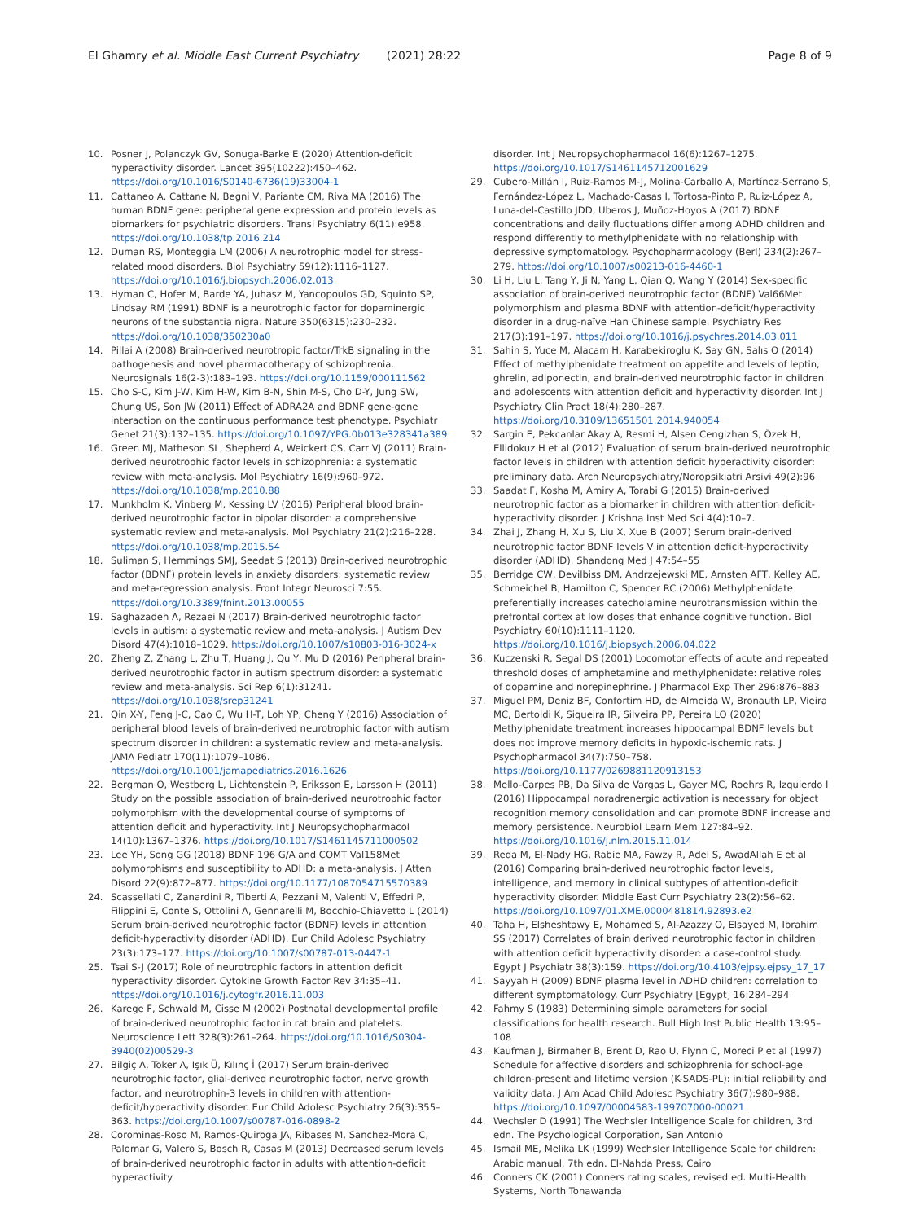El Ghamry et al. Middle East Current Psychiatry (2021) 28:22
Page 8 of 9
10. Posner J, Polanczyk GV, Sonuga-Barke E (2020) Attention-deficit hyperactivity disorder. Lancet 395(10222):450–462. https://doi.org/10.1016/S0140-6736(19)33004-1
11. Cattaneo A, Cattane N, Begni V, Pariante CM, Riva MA (2016) The human BDNF gene: peripheral gene expression and protein levels as biomarkers for psychiatric disorders. Transl Psychiatry 6(11):e958. https://doi.org/10.1038/tp.2016.214
12. Duman RS, Monteggia LM (2006) A neurotrophic model for stress-related mood disorders. Biol Psychiatry 59(12):1116–1127. https://doi.org/10.1016/j.biopsych.2006.02.013
13. Hyman C, Hofer M, Barde YA, Juhasz M, Yancopoulos GD, Squinto SP, Lindsay RM (1991) BDNF is a neurotrophic factor for dopaminergic neurons of the substantia nigra. Nature 350(6315):230–232. https://doi.org/10.1038/350230a0
14. Pillai A (2008) Brain-derived neurotropic factor/TrkB signaling in the pathogenesis and novel pharmacotherapy of schizophrenia. Neurosignals 16(2-3):183–193. https://doi.org/10.1159/000111562
15. Cho S-C, Kim J-W, Kim H-W, Kim B-N, Shin M-S, Cho D-Y, Jung SW, Chung US, Son JW (2011) Effect of ADRA2A and BDNF gene-gene interaction on the continuous performance test phenotype. Psychiatr Genet 21(3):132–135. https://doi.org/10.1097/YPG.0b013e328341a389
16. Green MJ, Matheson SL, Shepherd A, Weickert CS, Carr VJ (2011) Brain-derived neurotrophic factor levels in schizophrenia: a systematic review with meta-analysis. Mol Psychiatry 16(9):960–972. https://doi.org/10.1038/mp.2010.88
17. Munkholm K, Vinberg M, Kessing LV (2016) Peripheral blood brain-derived neurotrophic factor in bipolar disorder: a comprehensive systematic review and meta-analysis. Mol Psychiatry 21(2):216–228. https://doi.org/10.1038/mp.2015.54
18. Suliman S, Hemmings SMJ, Seedat S (2013) Brain-derived neurotrophic factor (BDNF) protein levels in anxiety disorders: systematic review and meta-regression analysis. Front Integr Neurosci 7:55. https://doi.org/10.3389/fnint.2013.00055
19. Saghazadeh A, Rezaei N (2017) Brain-derived neurotrophic factor levels in autism: a systematic review and meta-analysis. J Autism Dev Disord 47(4):1018–1029. https://doi.org/10.1007/s10803-016-3024-x
20. Zheng Z, Zhang L, Zhu T, Huang J, Qu Y, Mu D (2016) Peripheral brain-derived neurotrophic factor in autism spectrum disorder: a systematic review and meta-analysis. Sci Rep 6(1):31241. https://doi.org/10.1038/srep31241
21. Qin X-Y, Feng J-C, Cao C, Wu H-T, Loh YP, Cheng Y (2016) Association of peripheral blood levels of brain-derived neurotrophic factor with autism spectrum disorder in children: a systematic review and meta-analysis. JAMA Pediatr 170(11):1079–1086. https://doi.org/10.1001/jamapediatrics.2016.1626
22. Bergman O, Westberg L, Lichtenstein P, Eriksson E, Larsson H (2011) Study on the possible association of brain-derived neurotrophic factor polymorphism with the developmental course of symptoms of attention deficit and hyperactivity. Int J Neuropsychopharmacol 14(10):1367–1376. https://doi.org/10.1017/S1461145711000502
23. Lee YH, Song GG (2018) BDNF 196 G/A and COMT Val158Met polymorphisms and susceptibility to ADHD: a meta-analysis. J Atten Disord 22(9):872–877. https://doi.org/10.1177/1087054715570389
24. Scassellati C, Zanardini R, Tiberti A, Pezzani M, Valenti V, Effedri P, Filippini E, Conte S, Ottolini A, Gennarelli M, Bocchio-Chiavetto L (2014) Serum brain-derived neurotrophic factor (BDNF) levels in attention deficit-hyperactivity disorder (ADHD). Eur Child Adolesc Psychiatry 23(3):173–177. https://doi.org/10.1007/s00787-013-0447-1
25. Tsai S-J (2017) Role of neurotrophic factors in attention deficit hyperactivity disorder. Cytokine Growth Factor Rev 34:35–41. https://doi.org/10.1016/j.cytogfr.2016.11.003
26. Karege F, Schwald M, Cisse M (2002) Postnatal developmental profile of brain-derived neurotrophic factor in rat brain and platelets. Neuroscience Lett 328(3):261–264. https://doi.org/10.1016/S0304-3940(02)00529-3
27. Bilgiç A, Toker A, Işık Ü, Kılınç İ (2017) Serum brain-derived neurotrophic factor, glial-derived neurotrophic factor, nerve growth factor, and neurotrophin-3 levels in children with attention-deficit/hyperactivity disorder. Eur Child Adolesc Psychiatry 26(3):355–363. https://doi.org/10.1007/s00787-016-0898-2
28. Corominas-Roso M, Ramos-Quiroga JA, Ribases M, Sanchez-Mora C, Palomar G, Valero S, Bosch R, Casas M (2013) Decreased serum levels of brain-derived neurotrophic factor in adults with attention-deficit hyperactivity
disorder. Int J Neuropsychopharmacol 16(6):1267–1275. https://doi.org/10.1017/S1461145712001629
29. Cubero-Millán I, Ruiz-Ramos M-J, Molina-Carballo A, Martínez-Serrano S, Fernández-López L, Machado-Casas I, Tortosa-Pinto P, Ruiz-López A, Luna-del-Castillo JDD, Uberos J, Muñoz-Hoyos A (2017) BDNF concentrations and daily fluctuations differ among ADHD children and respond differently to methylphenidate with no relationship with depressive symptomatology. Psychopharmacology (Berl) 234(2):267–279. https://doi.org/10.1007/s00213-016-4460-1
30. Li H, Liu L, Tang Y, Ji N, Yang L, Qian Q, Wang Y (2014) Sex-specific association of brain-derived neurotrophic factor (BDNF) Val66Met polymorphism and plasma BDNF with attention-deficit/hyperactivity disorder in a drug-naïve Han Chinese sample. Psychiatry Res 217(3):191–197. https://doi.org/10.1016/j.psychres.2014.03.011
31. Sahin S, Yuce M, Alacam H, Karabekiroglu K, Say GN, Salıs O (2014) Effect of methylphenidate treatment on appetite and levels of leptin, ghrelin, adiponectin, and brain-derived neurotrophic factor in children and adolescents with attention deficit and hyperactivity disorder. Int J Psychiatry Clin Pract 18(4):280–287. https://doi.org/10.3109/13651501.2014.940054
32. Sargin E, Pekcanlar Akay A, Resmi H, Alsen Cengizhan S, Özek H, Ellidokuz H et al (2012) Evaluation of serum brain-derived neurotrophic factor levels in children with attention deficit hyperactivity disorder: preliminary data. Arch Neuropsychiatry/Noropsikiatri Arsivi 49(2):96
33. Saadat F, Kosha M, Amiry A, Torabi G (2015) Brain-derived neurotrophic factor as a biomarker in children with attention deficit-hyperactivity disorder. J Krishna Inst Med Sci 4(4):10–7.
34. Zhai J, Zhang H, Xu S, Liu X, Xue B (2007) Serum brain-derived neurotrophic factor BDNF levels V in attention deficit-hyperactivity disorder (ADHD). Shandong Med J 47:54–55
35. Berridge CW, Devilbiss DM, Andrzejewski ME, Arnsten AFT, Kelley AE, Schmeichel B, Hamilton C, Spencer RC (2006) Methylphenidate preferentially increases catecholamine neurotransmission within the prefrontal cortex at low doses that enhance cognitive function. Biol Psychiatry 60(10):1111–1120. https://doi.org/10.1016/j.biopsych.2006.04.022
36. Kuczenski R, Segal DS (2001) Locomotor effects of acute and repeated threshold doses of amphetamine and methylphenidate: relative roles of dopamine and norepinephrine. J Pharmacol Exp Ther 296:876–883
37. Miguel PM, Deniz BF, Confortim HD, de Almeida W, Bronauth LP, Vieira MC, Bertoldi K, Siqueira IR, Silveira PP, Pereira LO (2020) Methylphenidate treatment increases hippocampal BDNF levels but does not improve memory deficits in hypoxic-ischemic rats. J Psychopharmacol 34(7):750–758. https://doi.org/10.1177/0269881120913153
38. Mello-Carpes PB, Da Silva de Vargas L, Gayer MC, Roehrs R, Izquierdo I (2016) Hippocampal noradrenergic activation is necessary for object recognition memory consolidation and can promote BDNF increase and memory persistence. Neurobiol Learn Mem 127:84–92. https://doi.org/10.1016/j.nlm.2015.11.014
39. Reda M, El-Nady HG, Rabie MA, Fawzy R, Adel S, AwadAllah E et al (2016) Comparing brain-derived neurotrophic factor levels, intelligence, and memory in clinical subtypes of attention-deficit hyperactivity disorder. Middle East Curr Psychiatry 23(2):56–62. https://doi.org/10.1097/01.XME.0000481814.92893.e2
40. Taha H, Elsheshtawy E, Mohamed S, Al-Azazzy O, Elsayed M, Ibrahim SS (2017) Correlates of brain derived neurotrophic factor in children with attention deficit hyperactivity disorder: a case-control study. Egypt J Psychiatr 38(3):159. https://doi.org/10.4103/ejpsy.ejpsy_17_17
41. Sayyah H (2009) BDNF plasma level in ADHD children: correlation to different symptomatology. Curr Psychiatry [Egypt] 16:284–294
42. Fahmy S (1983) Determining simple parameters for social classifications for health research. Bull High Inst Public Health 13:95–108
43. Kaufman J, Birmaher B, Brent D, Rao U, Flynn C, Moreci P et al (1997) Schedule for affective disorders and schizophrenia for school-age children-present and lifetime version (K-SADS-PL): initial reliability and validity data. J Am Acad Child Adolesc Psychiatry 36(7):980–988. https://doi.org/10.1097/00004583-199707000-00021
44. Wechsler D (1991) The Wechsler Intelligence Scale for children, 3rd edn. The Psychological Corporation, San Antonio
45. Ismail ME, Melika LK (1999) Wechsler Intelligence Scale for children: Arabic manual, 7th edn. El-Nahda Press, Cairo
46. Conners CK (2001) Conners rating scales, revised ed. Multi-Health Systems, North Tonawanda